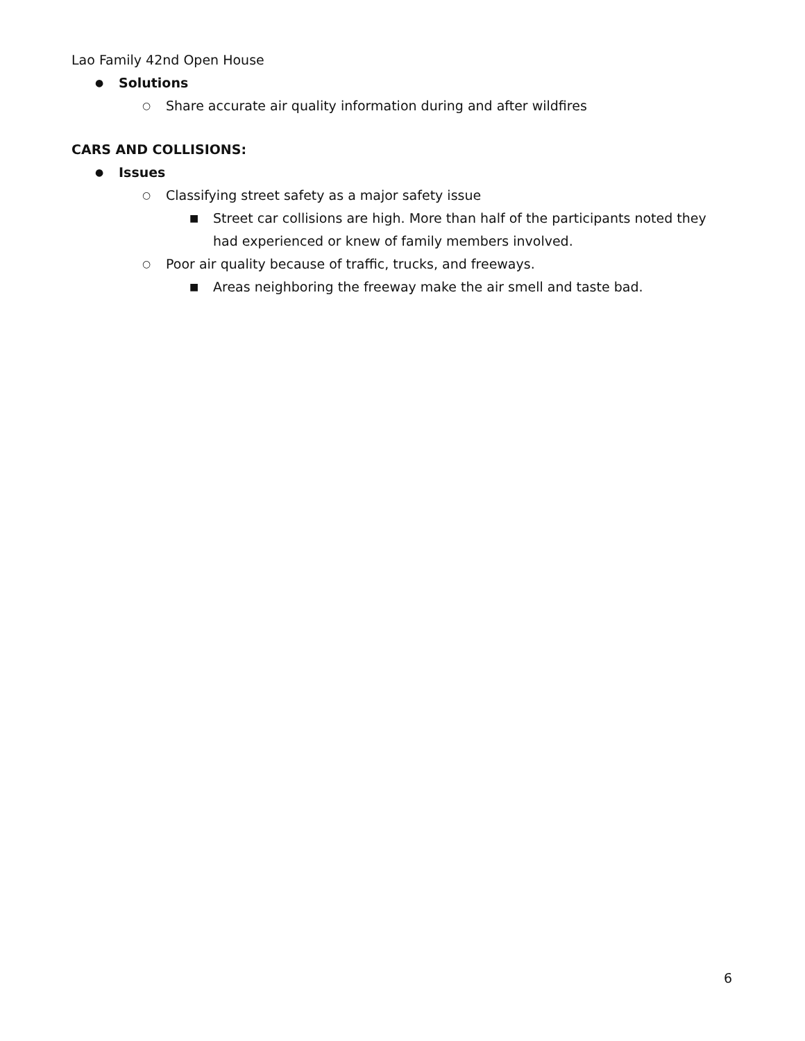Lao Family 42nd Open House
● Solutions
○ Share accurate air quality information during and after wildfires
CARS AND COLLISIONS:
● Issues
○ Classifying street safety as a major safety issue
■ Street car collisions are high. More than half of the participants noted they had experienced or knew of family members involved.
○ Poor air quality because of traffic, trucks, and freeways.
■ Areas neighboring the freeway make the air smell and taste bad.
6